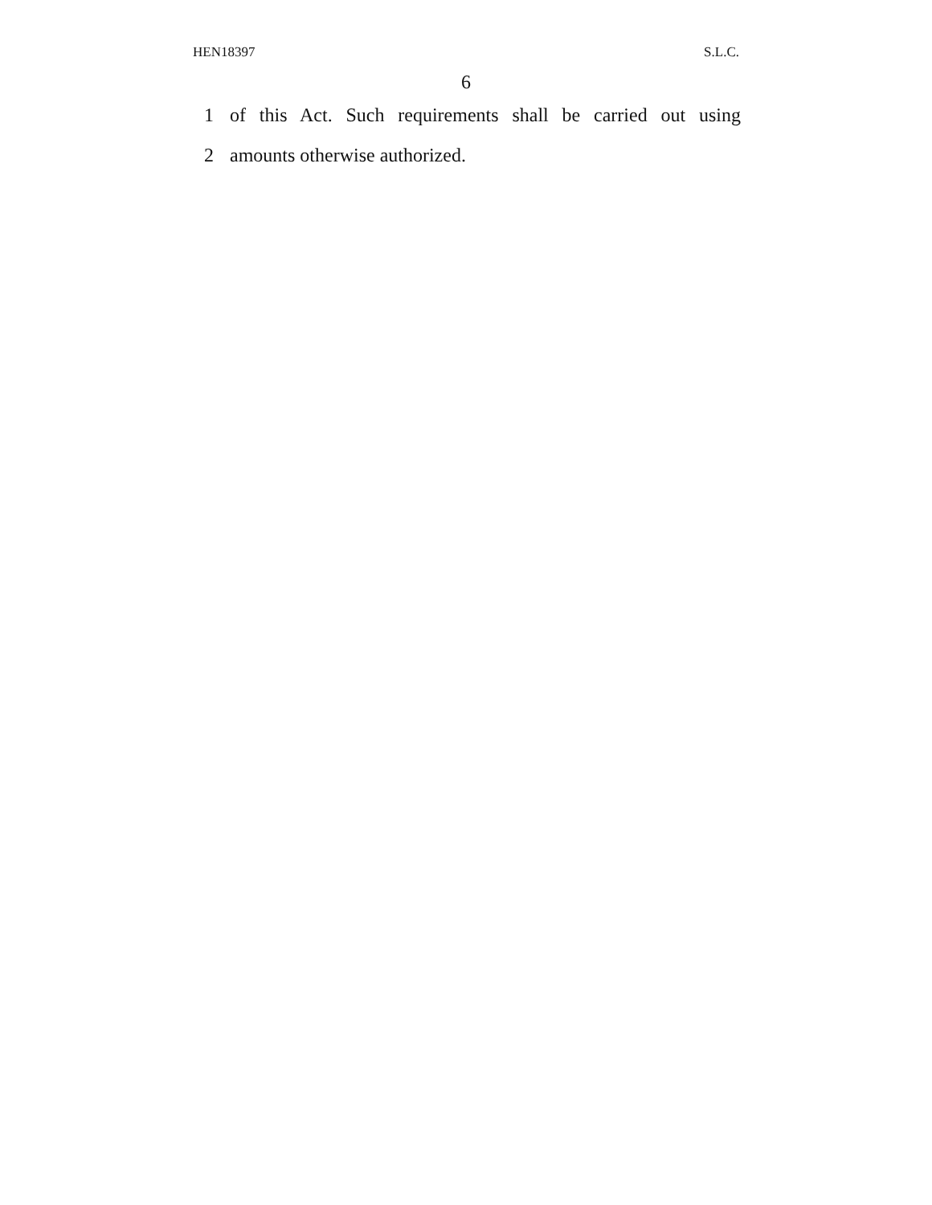HEN18397 S.L.C.
6
1 of this Act. Such requirements shall be carried out using
2 amounts otherwise authorized.